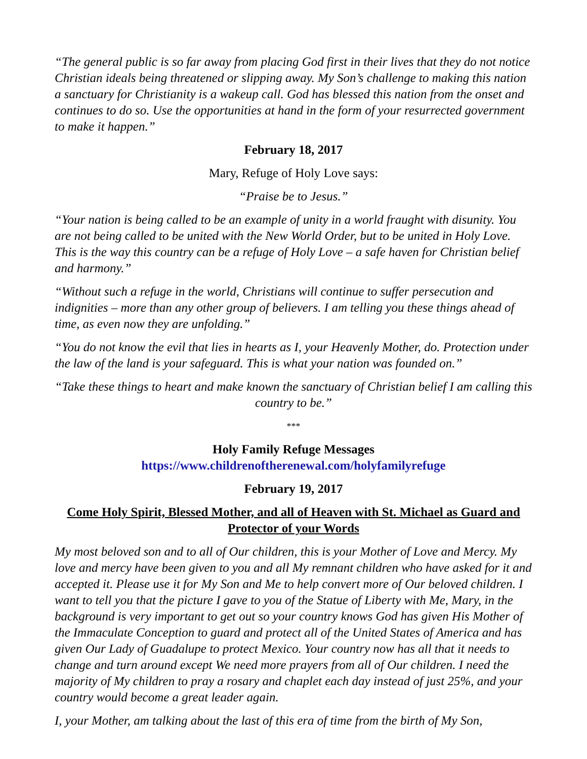“The general public is so far away from placing God first in their lives that they do not notice Christian ideals being threatened or slipping away. My Son’s challenge to making this nation a sanctuary for Christianity is a wakeup call. God has blessed this nation from the onset and continues to do so. Use the opportunities at hand in the form of your resurrected government to make it happen.”
February 18, 2017
Mary, Refuge of Holy Love says:
“Praise be to Jesus.”
“Your nation is being called to be an example of unity in a world fraught with disunity. You are not being called to be united with the New World Order, but to be united in Holy Love. This is the way this country can be a refuge of Holy Love – a safe haven for Christian belief and harmony.”
“Without such a refuge in the world, Christians will continue to suffer persecution and indignities – more than any other group of believers. I am telling you these things ahead of time, as even now they are unfolding.”
“You do not know the evil that lies in hearts as I, your Heavenly Mother, do. Protection under the law of the land is your safeguard. This is what your nation was founded on.”
“Take these things to heart and make known the sanctuary of Christian belief I am calling this country to be.”
***
Holy Family Refuge Messages
https://www.childrenoftherenewal.com/holyfamilyrefuge
February 19, 2017
Come Holy Spirit, Blessed Mother, and all of Heaven with St. Michael as Guard and Protector of your Words
My most beloved son and to all of Our children, this is your Mother of Love and Mercy. My love and mercy have been given to you and all My remnant children who have asked for it and accepted it. Please use it for My Son and Me to help convert more of Our beloved children. I want to tell you that the picture I gave to you of the Statue of Liberty with Me, Mary, in the background is very important to get out so your country knows God has given His Mother of the Immaculate Conception to guard and protect all of the United States of America and has given Our Lady of Guadalupe to protect Mexico. Your country now has all that it needs to change and turn around except We need more prayers from all of Our children. I need the majority of My children to pray a rosary and chaplet each day instead of just 25%, and your country would become a great leader again.
I, your Mother, am talking about the last of this era of time from the birth of My Son,